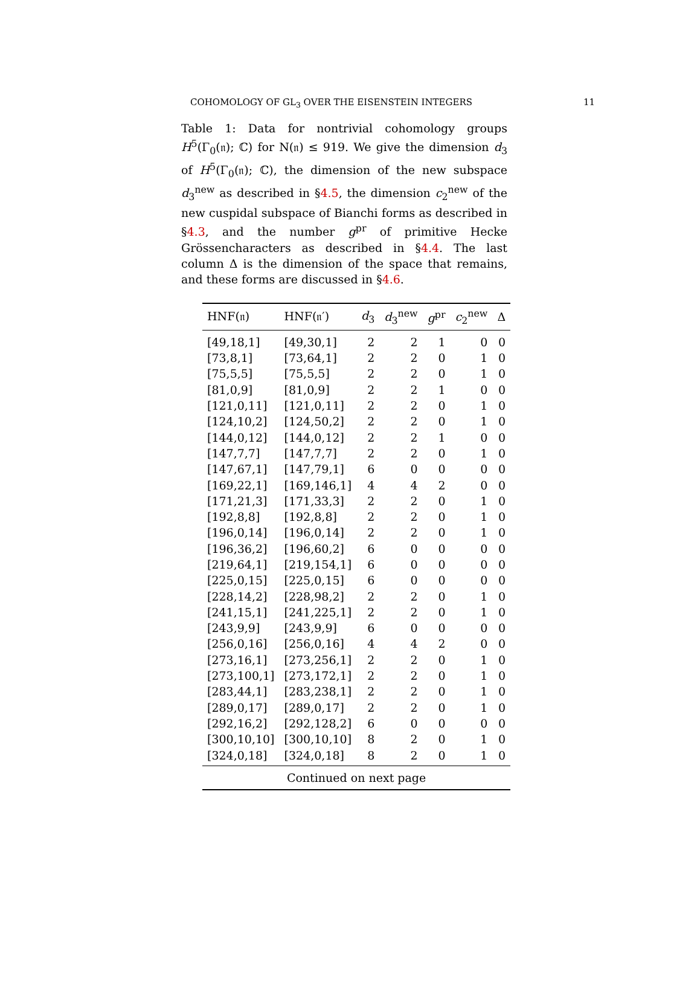COHOMOLOGY OF GL<sub>3</sub> OVER THE EISENSTEIN INTEGERS 11
Table 1: Data for nontrivial cohomology groups H<sup>5</sup>(Γ<sub>0</sub>(𝔫); ℂ) for N(𝔫) ≤ 919. We give the dimension d<sub>3</sub> of H<sup>5</sup>(Γ<sub>0</sub>(𝔫); ℂ), the dimension of the new subspace d<sub>3</sub><sup>new</sup> as described in §4.5, the dimension c<sub>2</sub><sup>new</sup> of the new cuspidal subspace of Bianchi forms as described in §4.3, and the number g<sup>pr</sup> of primitive Hecke Grössencharacters as described in §4.4. The last column Δ is the dimension of the space that remains, and these forms are discussed in §4.6.
| HNF(𝔫) | HNF(𝔫′) | d<sub>3</sub> | d<sub>3</sub><sup>new</sup> | g<sup>pr</sup> | c<sub>2</sub><sup>new</sup> | Δ |
| --- | --- | --- | --- | --- | --- | --- |
| [49,18,1] | [49,30,1] | 2 | 2 | 1 | 0 | 0 |
| [73,8,1] | [73,64,1] | 2 | 2 | 0 | 1 | 0 |
| [75,5,5] | [75,5,5] | 2 | 2 | 0 | 1 | 0 |
| [81,0,9] | [81,0,9] | 2 | 2 | 1 | 0 | 0 |
| [121,0,11] | [121,0,11] | 2 | 2 | 0 | 1 | 0 |
| [124,10,2] | [124,50,2] | 2 | 2 | 0 | 1 | 0 |
| [144,0,12] | [144,0,12] | 2 | 2 | 1 | 0 | 0 |
| [147,7,7] | [147,7,7] | 2 | 2 | 0 | 1 | 0 |
| [147,67,1] | [147,79,1] | 6 | 0 | 0 | 0 | 0 |
| [169,22,1] | [169,146,1] | 4 | 4 | 2 | 0 | 0 |
| [171,21,3] | [171,33,3] | 2 | 2 | 0 | 1 | 0 |
| [192,8,8] | [192,8,8] | 2 | 2 | 0 | 1 | 0 |
| [196,0,14] | [196,0,14] | 2 | 2 | 0 | 1 | 0 |
| [196,36,2] | [196,60,2] | 6 | 0 | 0 | 0 | 0 |
| [219,64,1] | [219,154,1] | 6 | 0 | 0 | 0 | 0 |
| [225,0,15] | [225,0,15] | 6 | 0 | 0 | 0 | 0 |
| [228,14,2] | [228,98,2] | 2 | 2 | 0 | 1 | 0 |
| [241,15,1] | [241,225,1] | 2 | 2 | 0 | 1 | 0 |
| [243,9,9] | [243,9,9] | 6 | 0 | 0 | 0 | 0 |
| [256,0,16] | [256,0,16] | 4 | 4 | 2 | 0 | 0 |
| [273,16,1] | [273,256,1] | 2 | 2 | 0 | 1 | 0 |
| [273,100,1] | [273,172,1] | 2 | 2 | 0 | 1 | 0 |
| [283,44,1] | [283,238,1] | 2 | 2 | 0 | 1 | 0 |
| [289,0,17] | [289,0,17] | 2 | 2 | 0 | 1 | 0 |
| [292,16,2] | [292,128,2] | 6 | 0 | 0 | 0 | 0 |
| [300,10,10] | [300,10,10] | 8 | 2 | 0 | 1 | 0 |
| [324,0,18] | [324,0,18] | 8 | 2 | 0 | 1 | 0 |
| Continued on next page | | | | | | |